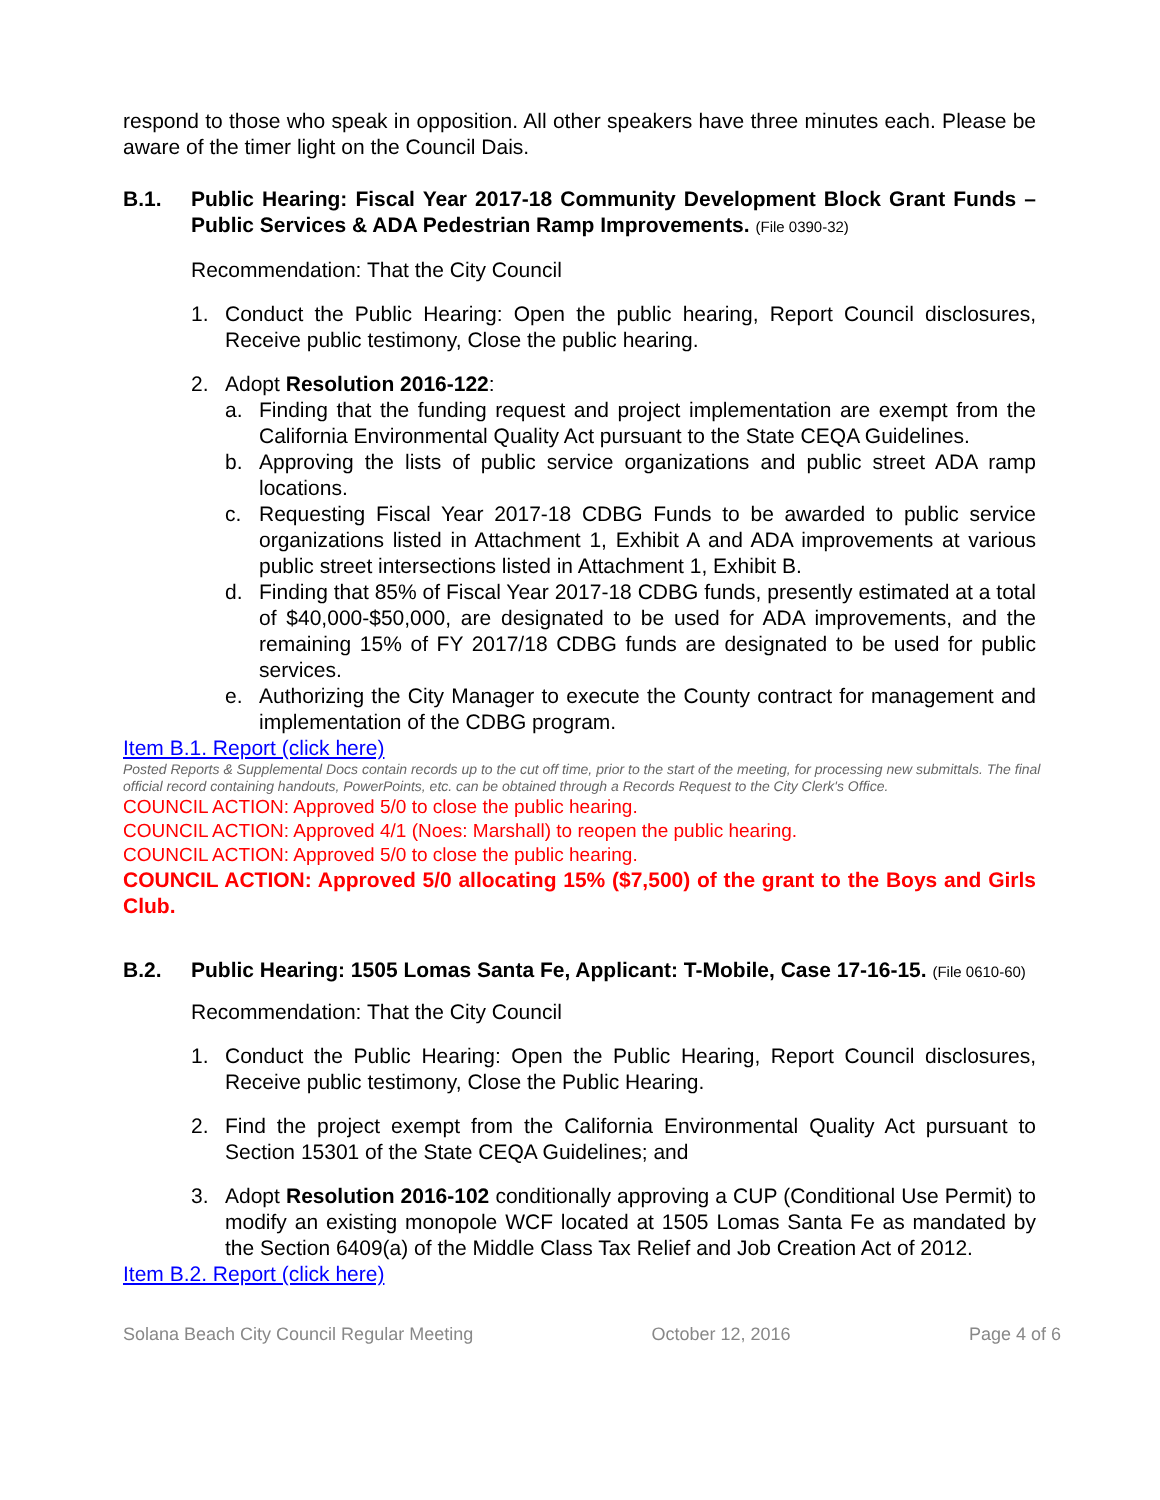respond to those who speak in opposition. All other speakers have three minutes each. Please be aware of the timer light on the Council Dais.
B.1. Public Hearing: Fiscal Year 2017-18 Community Development Block Grant Funds – Public Services & ADA Pedestrian Ramp Improvements. (File 0390-32)
Recommendation: That the City Council
1. Conduct the Public Hearing: Open the public hearing, Report Council disclosures, Receive public testimony, Close the public hearing.
2. Adopt Resolution 2016-122:
a. Finding that the funding request and project implementation are exempt from the California Environmental Quality Act pursuant to the State CEQA Guidelines.
b. Approving the lists of public service organizations and public street ADA ramp locations.
c. Requesting Fiscal Year 2017-18 CDBG Funds to be awarded to public service organizations listed in Attachment 1, Exhibit A and ADA improvements at various public street intersections listed in Attachment 1, Exhibit B.
d. Finding that 85% of Fiscal Year 2017-18 CDBG funds, presently estimated at a total of $40,000-$50,000, are designated to be used for ADA improvements, and the remaining 15% of FY 2017/18 CDBG funds are designated to be used for public services.
e. Authorizing the City Manager to execute the County contract for management and implementation of the CDBG program.
Item B.1. Report (click here)
Posted Reports & Supplemental Docs contain records up to the cut off time, prior to the start of the meeting, for processing new submittals. The final official record containing handouts, PowerPoints, etc. can be obtained through a Records Request to the City Clerk's Office.
COUNCIL ACTION: Approved 5/0 to close the public hearing.
COUNCIL ACTION: Approved 4/1 (Noes: Marshall) to reopen the public hearing.
COUNCIL ACTION: Approved 5/0 to close the public hearing.
COUNCIL ACTION: Approved 5/0 allocating 15% ($7,500) of the grant to the Boys and Girls Club.
B.2. Public Hearing: 1505 Lomas Santa Fe, Applicant: T-Mobile, Case 17-16-15. (File 0610-60)
Recommendation: That the City Council
1. Conduct the Public Hearing: Open the Public Hearing, Report Council disclosures, Receive public testimony, Close the Public Hearing.
2. Find the project exempt from the California Environmental Quality Act pursuant to Section 15301 of the State CEQA Guidelines; and
3. Adopt Resolution 2016-102 conditionally approving a CUP (Conditional Use Permit) to modify an existing monopole WCF located at 1505 Lomas Santa Fe as mandated by the Section 6409(a) of the Middle Class Tax Relief and Job Creation Act of 2012.
Item B.2. Report (click here)
Solana Beach City Council Regular Meeting October 12, 2016 Page 4 of 6